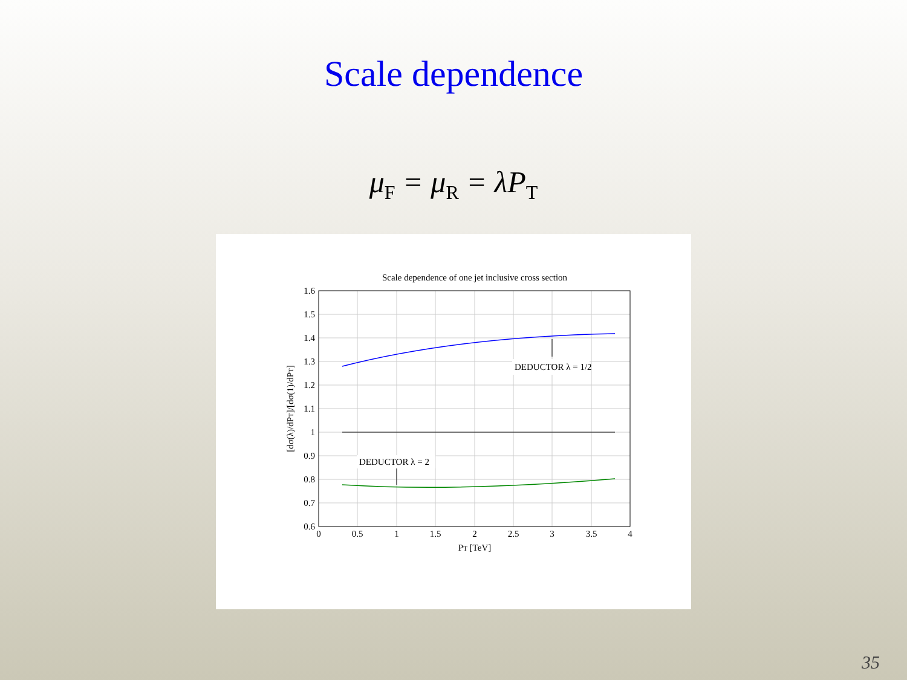Scale dependence
μ<sub>F</sub> = μ<sub>R</sub> = λP<sub>T</sub>
Scale dependence of one jet inclusive cross section
1.6
1.5
1.4
1.3
1.2
1.1
1
0.9
0.8
0.7
0.6
0
0.5
1
1.5
2
2.5
3
3.5
4
PT [TeV]
DEDUCTOR λ = 1/2
DEDUCTOR λ = 2
[dσ(λ)/dPT]/[dσ(1)/dPT]
35